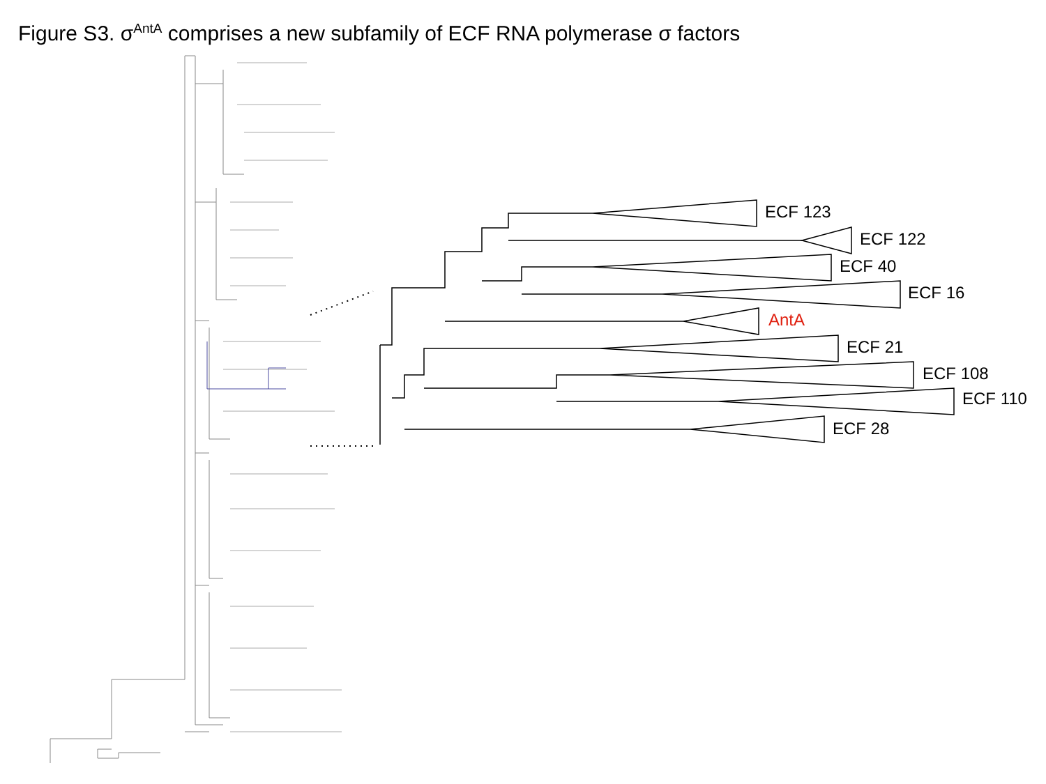Figure S3. σ<sup>AntA</sup> comprises a new subfamily of ECF RNA polymerase σ factors
ECF 123
ECF 122
ECF 40
ECF 16
AntA
ECF 21
ECF 108
ECF 110
ECF 28